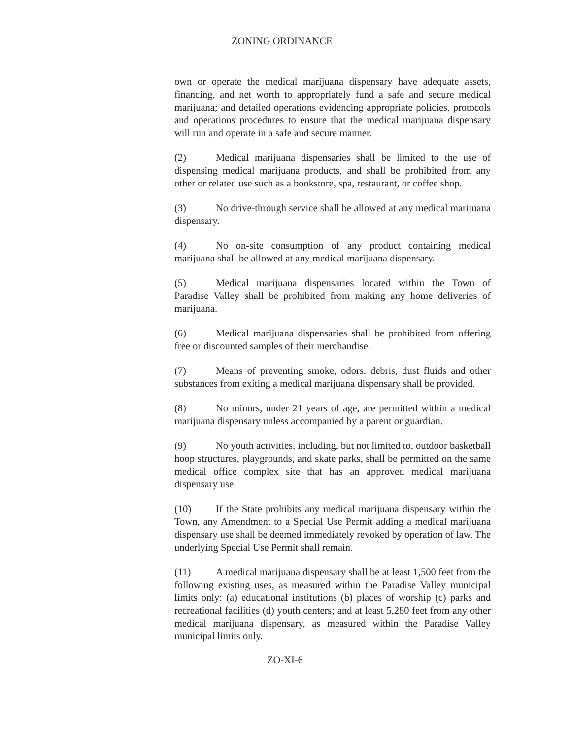ZONING ORDINANCE
own or operate the medical marijuana dispensary have adequate assets, financing, and net worth to appropriately fund a safe and secure medical marijuana; and detailed operations evidencing appropriate policies, protocols and operations procedures to ensure that the medical marijuana dispensary will run and operate in a safe and secure manner.
(2) Medical marijuana dispensaries shall be limited to the use of dispensing medical marijuana products, and shall be prohibited from any other or related use such as a bookstore, spa, restaurant, or coffee shop.
(3) No drive-through service shall be allowed at any medical marijuana dispensary.
(4) No on-site consumption of any product containing medical marijuana shall be allowed at any medical marijuana dispensary.
(5) Medical marijuana dispensaries located within the Town of Paradise Valley shall be prohibited from making any home deliveries of marijuana.
(6) Medical marijuana dispensaries shall be prohibited from offering free or discounted samples of their merchandise.
(7) Means of preventing smoke, odors, debris, dust fluids and other substances from exiting a medical marijuana dispensary shall be provided.
(8) No minors, under 21 years of age, are permitted within a medical marijuana dispensary unless accompanied by a parent or guardian.
(9) No youth activities, including, but not limited to, outdoor basketball hoop structures, playgrounds, and skate parks, shall be permitted on the same medical office complex site that has an approved medical marijuana dispensary use.
(10) If the State prohibits any medical marijuana dispensary within the Town, any Amendment to a Special Use Permit adding a medical marijuana dispensary use shall be deemed immediately revoked by operation of law. The underlying Special Use Permit shall remain.
(11) A medical marijuana dispensary shall be at least 1,500 feet from the following existing uses, as measured within the Paradise Valley municipal limits only: (a) educational institutions (b) places of worship (c) parks and recreational facilities (d) youth centers; and at least 5,280 feet from any other medical marijuana dispensary, as measured within the Paradise Valley municipal limits only.
ZO-XI-6